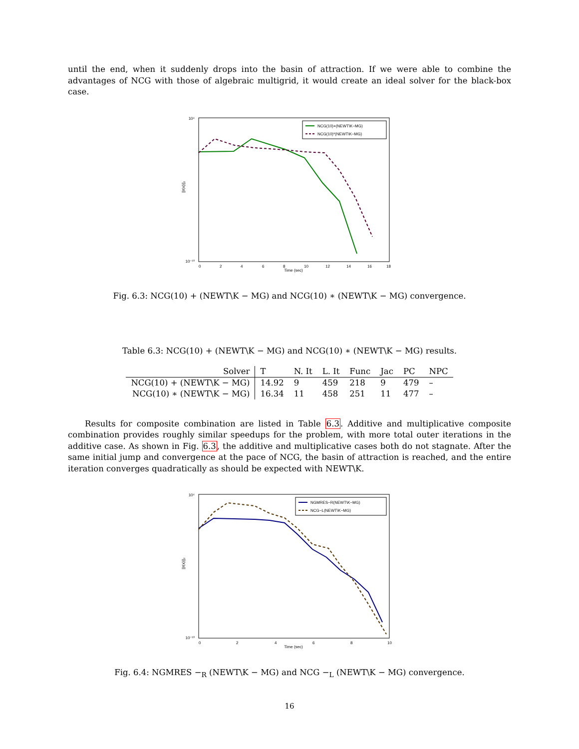until the end, when it suddenly drops into the basin of attraction. If we were able to combine the advantages of NCG with those of algebraic multigrid, it would create an ideal solver for the black-box case.
10⁴
10⁻¹⁰
0
2
4
6
8
10
12
14
16
18
Time (sec)
||r(x)||₂
NCG(10)+(NEWT\K−MG)
NCG(10)*(NEWT\K−MG)
Fig. 6.3: NCG(10) + (NEWT\K − MG) and NCG(10) ∗ (NEWT\K − MG) convergence.
Table 6.3: NCG(10) + (NEWT\K − MG) and NCG(10) ∗ (NEWT\K − MG) results.
| Solver | T | N. It | L. It | Func | Jac | PC | NPC |
| --- | --- | --- | --- | --- | --- | --- | --- |
| NCG(10) + (NEWT\K − MG) | 14.92 | 9 | 459 | 218 | 9 | 479 | – |
| NCG(10) ∗ (NEWT\K − MG) | 16.34 | 11 | 458 | 251 | 11 | 477 | – |
Results for composite combination are listed in Table 6.3. Additive and multiplicative composite combination provides roughly similar speedups for the problem, with more total outer iterations in the additive case. As shown in Fig. 6.3, the additive and multiplicative cases both do not stagnate. After the same initial jump and convergence at the pace of NCG, the basin of attraction is reached, and the entire iteration converges quadratically as should be expected with NEWT\K.
10⁴
10⁻¹⁰
0
2
4
6
8
10
Time (sec)
||r(x)||₂
NGMRES−R(NEWT\K−MG)
NCG−L(NEWT\K−MG)
Fig. 6.4: NGMRES −<sub>R</sub> (NEWT\K − MG) and NCG −<sub>L</sub> (NEWT\K − MG) convergence.
16